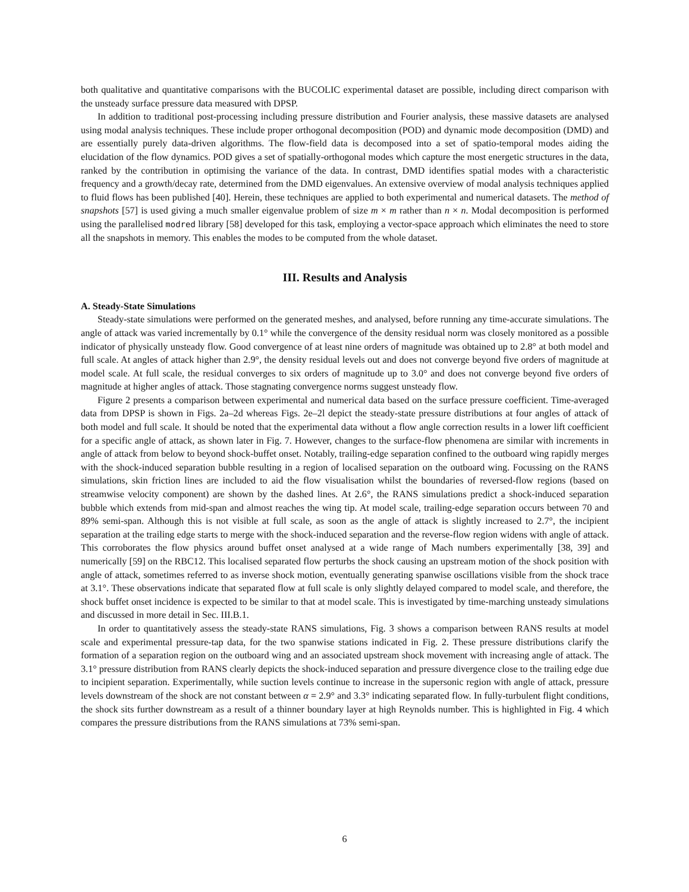both qualitative and quantitative comparisons with the BUCOLIC experimental dataset are possible, including direct comparison with the unsteady surface pressure data measured with DPSP.
In addition to traditional post-processing including pressure distribution and Fourier analysis, these massive datasets are analysed using modal analysis techniques. These include proper orthogonal decomposition (POD) and dynamic mode decomposition (DMD) and are essentially purely data-driven algorithms. The flow-field data is decomposed into a set of spatio-temporal modes aiding the elucidation of the flow dynamics. POD gives a set of spatially-orthogonal modes which capture the most energetic structures in the data, ranked by the contribution in optimising the variance of the data. In contrast, DMD identifies spatial modes with a characteristic frequency and a growth/decay rate, determined from the DMD eigenvalues. An extensive overview of modal analysis techniques applied to fluid flows has been published [40]. Herein, these techniques are applied to both experimental and numerical datasets. The method of snapshots [57] is used giving a much smaller eigenvalue problem of size m × m rather than n × n. Modal decomposition is performed using the parallelised modred library [58] developed for this task, employing a vector-space approach which eliminates the need to store all the snapshots in memory. This enables the modes to be computed from the whole dataset.
III. Results and Analysis
A. Steady-State Simulations
Steady-state simulations were performed on the generated meshes, and analysed, before running any time-accurate simulations. The angle of attack was varied incrementally by 0.1° while the convergence of the density residual norm was closely monitored as a possible indicator of physically unsteady flow. Good convergence of at least nine orders of magnitude was obtained up to 2.8° at both model and full scale. At angles of attack higher than 2.9°, the density residual levels out and does not converge beyond five orders of magnitude at model scale. At full scale, the residual converges to six orders of magnitude up to 3.0° and does not converge beyond five orders of magnitude at higher angles of attack. Those stagnating convergence norms suggest unsteady flow.
Figure 2 presents a comparison between experimental and numerical data based on the surface pressure coefficient. Time-averaged data from DPSP is shown in Figs. 2a–2d whereas Figs. 2e–2l depict the steady-state pressure distributions at four angles of attack of both model and full scale. It should be noted that the experimental data without a flow angle correction results in a lower lift coefficient for a specific angle of attack, as shown later in Fig. 7. However, changes to the surface-flow phenomena are similar with increments in angle of attack from below to beyond shock-buffet onset. Notably, trailing-edge separation confined to the outboard wing rapidly merges with the shock-induced separation bubble resulting in a region of localised separation on the outboard wing. Focussing on the RANS simulations, skin friction lines are included to aid the flow visualisation whilst the boundaries of reversed-flow regions (based on streamwise velocity component) are shown by the dashed lines. At 2.6°, the RANS simulations predict a shock-induced separation bubble which extends from mid-span and almost reaches the wing tip. At model scale, trailing-edge separation occurs between 70 and 89% semi-span. Although this is not visible at full scale, as soon as the angle of attack is slightly increased to 2.7°, the incipient separation at the trailing edge starts to merge with the shock-induced separation and the reverse-flow region widens with angle of attack. This corroborates the flow physics around buffet onset analysed at a wide range of Mach numbers experimentally [38, 39] and numerically [59] on the RBC12. This localised separated flow perturbs the shock causing an upstream motion of the shock position with angle of attack, sometimes referred to as inverse shock motion, eventually generating spanwise oscillations visible from the shock trace at 3.1°. These observations indicate that separated flow at full scale is only slightly delayed compared to model scale, and therefore, the shock buffet onset incidence is expected to be similar to that at model scale. This is investigated by time-marching unsteady simulations and discussed in more detail in Sec. III.B.1.
In order to quantitatively assess the steady-state RANS simulations, Fig. 3 shows a comparison between RANS results at model scale and experimental pressure-tap data, for the two spanwise stations indicated in Fig. 2. These pressure distributions clarify the formation of a separation region on the outboard wing and an associated upstream shock movement with increasing angle of attack. The 3.1° pressure distribution from RANS clearly depicts the shock-induced separation and pressure divergence close to the trailing edge due to incipient separation. Experimentally, while suction levels continue to increase in the supersonic region with angle of attack, pressure levels downstream of the shock are not constant between α = 2.9° and 3.3° indicating separated flow. In fully-turbulent flight conditions, the shock sits further downstream as a result of a thinner boundary layer at high Reynolds number. This is highlighted in Fig. 4 which compares the pressure distributions from the RANS simulations at 73% semi-span.
6